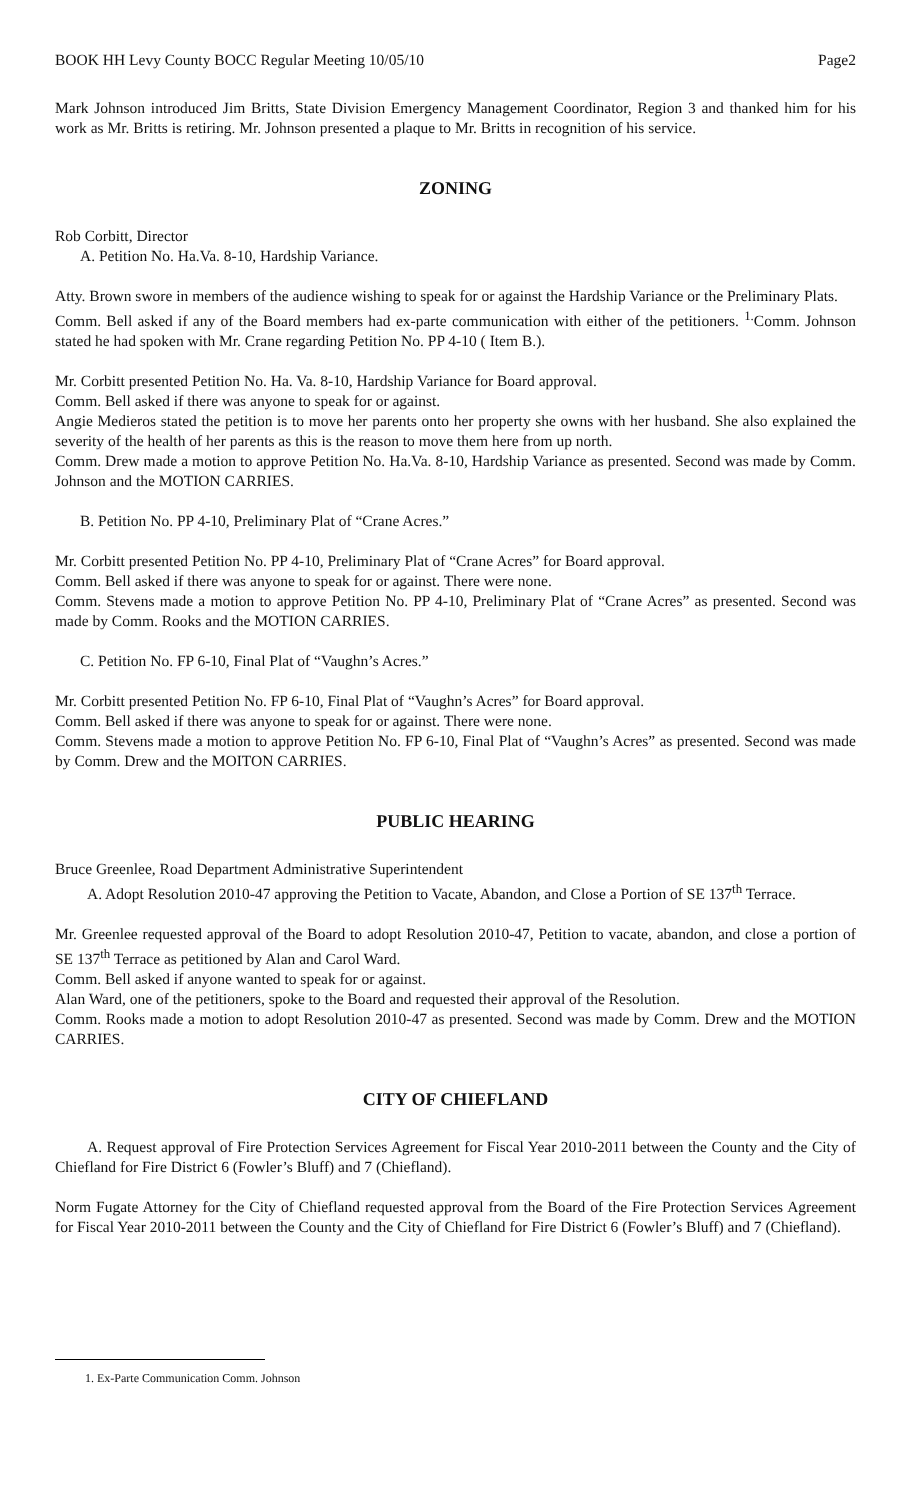BOOK HH Levy County BOCC Regular Meeting 10/05/10 Page2
Mark Johnson introduced Jim Britts, State Division Emergency Management Coordinator, Region 3 and thanked him for his work as Mr. Britts is retiring. Mr. Johnson presented a plaque to Mr. Britts in recognition of his service.
ZONING
Rob Corbitt, Director
A. Petition No. Ha.Va. 8-10, Hardship Variance.
Atty. Brown swore in members of the audience wishing to speak for or against the Hardship Variance or the Preliminary Plats.
Comm. Bell asked if any of the Board members had ex-parte communication with either of the petitioners. <sup>1.</sup>Comm. Johnson stated he had spoken with Mr. Crane regarding Petition No. PP 4-10 ( Item B.).
Mr. Corbitt presented Petition No. Ha. Va. 8-10, Hardship Variance for Board approval.
Comm. Bell asked if there was anyone to speak for or against.
Angie Medieros stated the petition is to move her parents onto her property she owns with her husband. She also explained the severity of the health of her parents as this is the reason to move them here from up north.
Comm. Drew made a motion to approve Petition No. Ha.Va. 8-10, Hardship Variance as presented. Second was made by Comm. Johnson and the MOTION CARRIES.
B. Petition No. PP 4-10, Preliminary Plat of “Crane Acres.”
Mr. Corbitt presented Petition No. PP 4-10, Preliminary Plat of “Crane Acres” for Board approval.
Comm. Bell asked if there was anyone to speak for or against. There were none.
Comm. Stevens made a motion to approve Petition No. PP 4-10, Preliminary Plat of “Crane Acres” as presented. Second was made by Comm. Rooks and the MOTION CARRIES.
C. Petition No. FP 6-10, Final Plat of “Vaughn’s Acres.”
Mr. Corbitt presented Petition No. FP 6-10, Final Plat of “Vaughn’s Acres” for Board approval.
Comm. Bell asked if there was anyone to speak for or against. There were none.
Comm. Stevens made a motion to approve Petition No. FP 6-10, Final Plat of “Vaughn’s Acres” as presented. Second was made by Comm. Drew and the MOITON CARRIES.
PUBLIC HEARING
Bruce Greenlee, Road Department Administrative Superintendent
A. Adopt Resolution 2010-47 approving the Petition to Vacate, Abandon, and Close a Portion of SE 137<sup>th</sup> Terrace.
Mr. Greenlee requested approval of the Board to adopt Resolution 2010-47, Petition to vacate, abandon, and close a portion of SE 137<sup>th</sup> Terrace as petitioned by Alan and Carol Ward.
Comm. Bell asked if anyone wanted to speak for or against.
Alan Ward, one of the petitioners, spoke to the Board and requested their approval of the Resolution.
Comm. Rooks made a motion to adopt Resolution 2010-47 as presented. Second was made by Comm. Drew and the MOTION CARRIES.
CITY OF CHIEFLAND
A. Request approval of Fire Protection Services Agreement for Fiscal Year 2010-2011 between the County and the City of Chiefland for Fire District 6 (Fowler’s Bluff) and 7 (Chiefland).
Norm Fugate Attorney for the City of Chiefland requested approval from the Board of the Fire Protection Services Agreement for Fiscal Year 2010-2011 between the County and the City of Chiefland for Fire District 6 (Fowler’s Bluff) and 7 (Chiefland).
1. Ex-Parte Communication Comm. Johnson